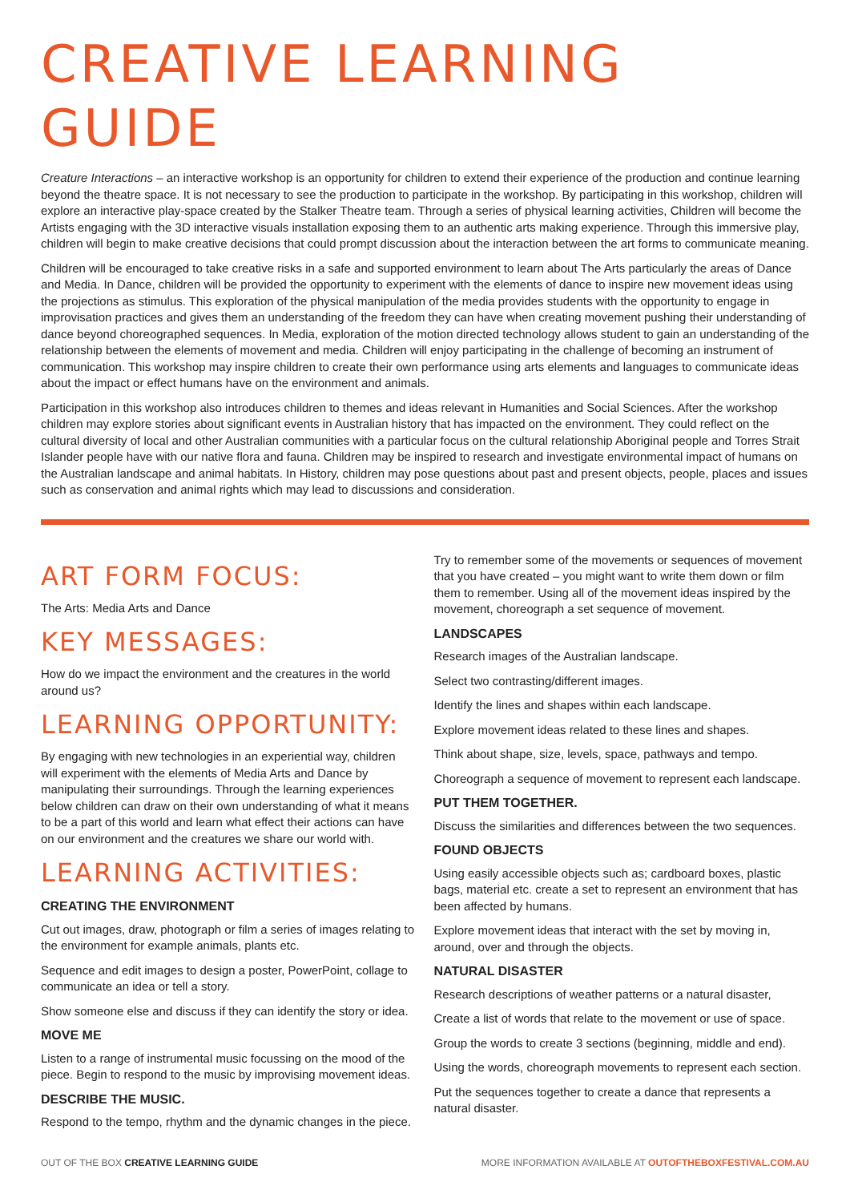CREATIVE LEARNING GUIDE
Creature Interactions – an interactive workshop is an opportunity for children to extend their experience of the production and continue learning beyond the theatre space. It is not necessary to see the production to participate in the workshop. By participating in this workshop, children will explore an interactive play-space created by the Stalker Theatre team. Through a series of physical learning activities, Children will become the Artists engaging with the 3D interactive visuals installation exposing them to an authentic arts making experience. Through this immersive play, children will begin to make creative decisions that could prompt discussion about the interaction between the art forms to communicate meaning.
Children will be encouraged to take creative risks in a safe and supported environment to learn about The Arts particularly the areas of Dance and Media. In Dance, children will be provided the opportunity to experiment with the elements of dance to inspire new movement ideas using the projections as stimulus. This exploration of the physical manipulation of the media provides students with the opportunity to engage in improvisation practices and gives them an understanding of the freedom they can have when creating movement pushing their understanding of dance beyond choreographed sequences. In Media, exploration of the motion directed technology allows student to gain an understanding of the relationship between the elements of movement and media. Children will enjoy participating in the challenge of becoming an instrument of communication. This workshop may inspire children to create their own performance using arts elements and languages to communicate ideas about the impact or effect humans have on the environment and animals.
Participation in this workshop also introduces children to themes and ideas relevant in Humanities and Social Sciences. After the workshop children may explore stories about significant events in Australian history that has impacted on the environment. They could reflect on the cultural diversity of local and other Australian communities with a particular focus on the cultural relationship Aboriginal people and Torres Strait Islander people have with our native flora and fauna. Children may be inspired to research and investigate environmental impact of humans on the Australian landscape and animal habitats. In History, children may pose questions about past and present objects, people, places and issues such as conservation and animal rights which may lead to discussions and consideration.
ART FORM FOCUS:
The Arts: Media Arts and Dance
KEY MESSAGES:
How do we impact the environment and the creatures in the world around us?
LEARNING OPPORTUNITY:
By engaging with new technologies in an experiential way, children will experiment with the elements of Media Arts and Dance by manipulating their surroundings. Through the learning experiences below children can draw on their own understanding of what it means to be a part of this world and learn what effect their actions can have on our environment and the creatures we share our world with.
LEARNING ACTIVITIES:
CREATING THE ENVIRONMENT
Cut out images, draw, photograph or film a series of images relating to the environment for example animals, plants etc.
Sequence and edit images to design a poster, PowerPoint, collage to communicate an idea or tell a story.
Show someone else and discuss if they can identify the story or idea.
MOVE ME
Listen to a range of instrumental music focussing on the mood of the piece. Begin to respond to the music by improvising movement ideas.
DESCRIBE THE MUSIC.
Respond to the tempo, rhythm and the dynamic changes in the piece.
Try to remember some of the movements or sequences of movement that you have created – you might want to write them down or film them to remember. Using all of the movement ideas inspired by the movement, choreograph a set sequence of movement.
LANDSCAPES
Research images of the Australian landscape.
Select two contrasting/different images.
Identify the lines and shapes within each landscape.
Explore movement ideas related to these lines and shapes.
Think about shape, size, levels, space, pathways and tempo.
Choreograph a sequence of movement to represent each landscape.
PUT THEM TOGETHER.
Discuss the similarities and differences between the two sequences.
FOUND OBJECTS
Using easily accessible objects such as; cardboard boxes, plastic bags, material etc. create a set to represent an environment that has been affected by humans.
Explore movement ideas that interact with the set by moving in, around, over and through the objects.
NATURAL DISASTER
Research descriptions of weather patterns or a natural disaster,
Create a list of words that relate to the movement or use of space.
Group the words to create 3 sections (beginning, middle and end).
Using the words, choreograph movements to represent each section.
Put the sequences together to create a dance that represents a natural disaster.
OUT OF THE BOX CREATIVE LEARNING GUIDE MORE INFORMATION AVAILABLE AT OUTOFTHEBOXFESTIVAL.COM.AU